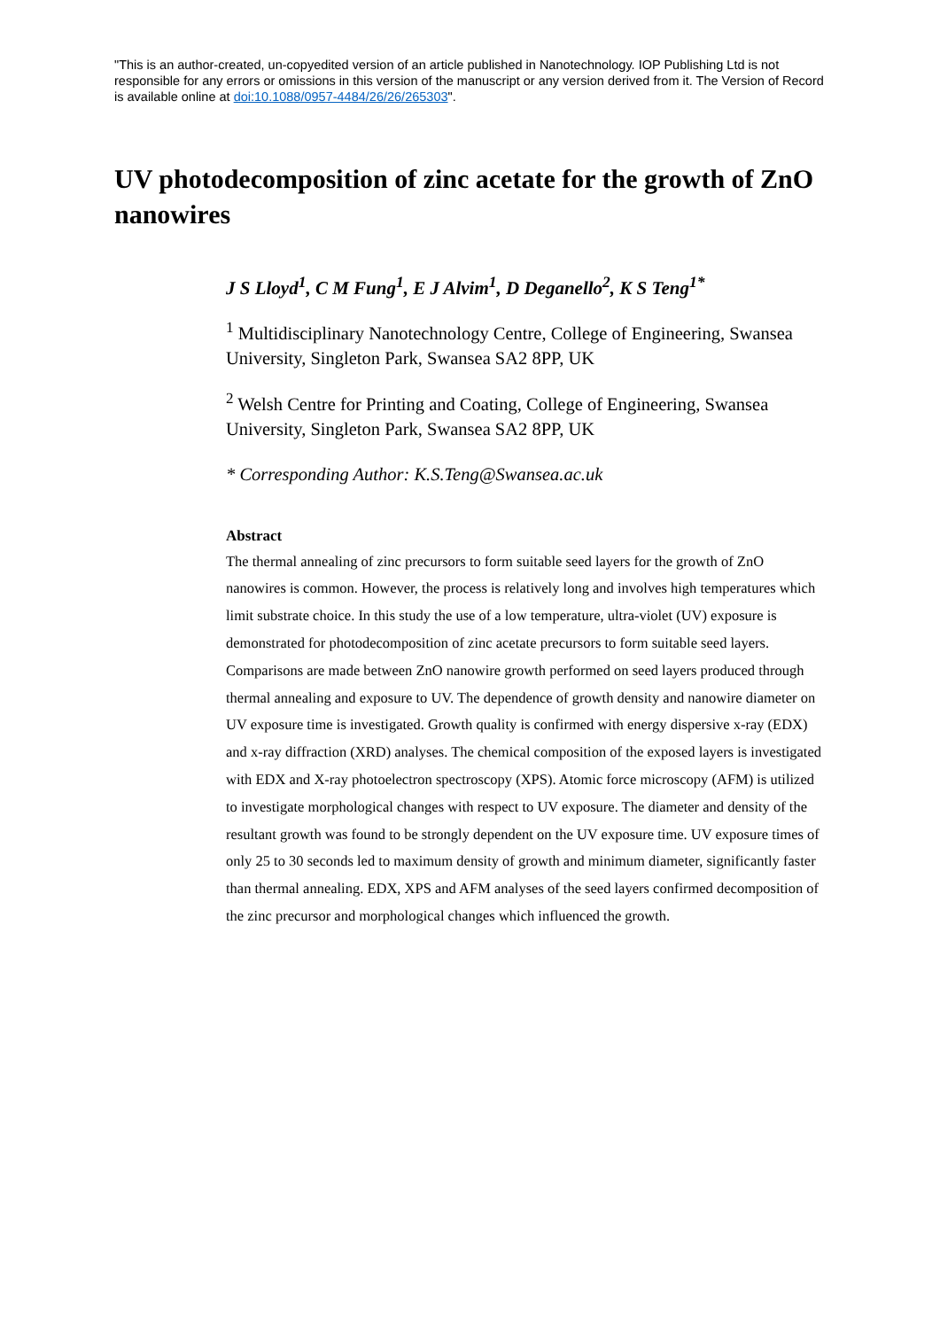"This is an author-created, un-copyedited version of an article published in Nanotechnology. IOP Publishing Ltd is not responsible for any errors or omissions in this version of the manuscript or any version derived from it. The Version of Record is available online at doi:10.1088/0957-4484/26/26/265303".
UV photodecomposition of zinc acetate for the growth of ZnO nanowires
J S Lloyd<sup>1</sup>, C M Fung<sup>1</sup>, E J Alvim<sup>1</sup>, D Deganello<sup>2</sup>, K S Teng<sup>1*</sup>
<sup>1</sup> Multidisciplinary Nanotechnology Centre, College of Engineering, Swansea University, Singleton Park, Swansea SA2 8PP, UK
<sup>2</sup> Welsh Centre for Printing and Coating, College of Engineering, Swansea University, Singleton Park, Swansea SA2 8PP, UK
* Corresponding Author: K.S.Teng@Swansea.ac.uk
Abstract
The thermal annealing of zinc precursors to form suitable seed layers for the growth of ZnO nanowires is common. However, the process is relatively long and involves high temperatures which limit substrate choice. In this study the use of a low temperature, ultra-violet (UV) exposure is demonstrated for photodecomposition of zinc acetate precursors to form suitable seed layers. Comparisons are made between ZnO nanowire growth performed on seed layers produced through thermal annealing and exposure to UV. The dependence of growth density and nanowire diameter on UV exposure time is investigated. Growth quality is confirmed with energy dispersive x-ray (EDX) and x-ray diffraction (XRD) analyses. The chemical composition of the exposed layers is investigated with EDX and X-ray photoelectron spectroscopy (XPS). Atomic force microscopy (AFM) is utilized to investigate morphological changes with respect to UV exposure. The diameter and density of the resultant growth was found to be strongly dependent on the UV exposure time. UV exposure times of only 25 to 30 seconds led to maximum density of growth and minimum diameter, significantly faster than thermal annealing. EDX, XPS and AFM analyses of the seed layers confirmed decomposition of the zinc precursor and morphological changes which influenced the growth.